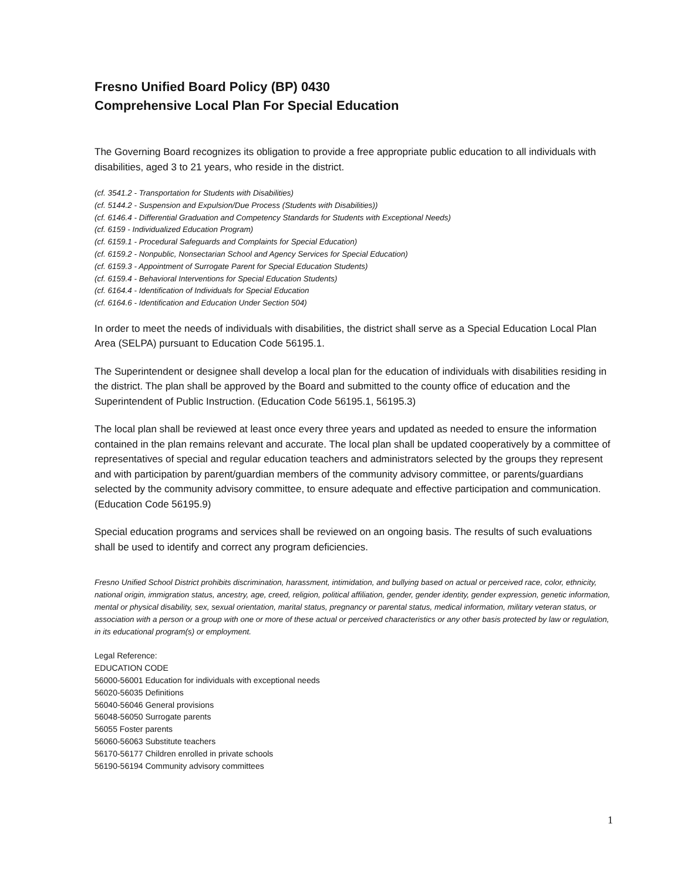Fresno Unified Board Policy (BP) 0430
Comprehensive Local Plan For Special Education
The Governing Board recognizes its obligation to provide a free appropriate public education to all individuals with disabilities, aged 3 to 21 years, who reside in the district.
(cf. 3541.2 - Transportation for Students with Disabilities)
(cf. 5144.2 - Suspension and Expulsion/Due Process (Students with Disabilities))
(cf. 6146.4 - Differential Graduation and Competency Standards for Students with Exceptional Needs)
(cf. 6159 - Individualized Education Program)
(cf. 6159.1 - Procedural Safeguards and Complaints for Special Education)
(cf. 6159.2 - Nonpublic, Nonsectarian School and Agency Services for Special Education)
(cf. 6159.3 - Appointment of Surrogate Parent for Special Education Students)
(cf. 6159.4 - Behavioral Interventions for Special Education Students)
(cf. 6164.4 - Identification of Individuals for Special Education
(cf. 6164.6 - Identification and Education Under Section 504)
In order to meet the needs of individuals with disabilities, the district shall serve as a Special Education Local Plan Area (SELPA) pursuant to Education Code 56195.1.
The Superintendent or designee shall develop a local plan for the education of individuals with disabilities residing in the district. The plan shall be approved by the Board and submitted to the county office of education and the Superintendent of Public Instruction. (Education Code 56195.1, 56195.3)
The local plan shall be reviewed at least once every three years and updated as needed to ensure the information contained in the plan remains relevant and accurate. The local plan shall be updated cooperatively by a committee of representatives of special and regular education teachers and administrators selected by the groups they represent and with participation by parent/guardian members of the community advisory committee, or parents/guardians selected by the community advisory committee, to ensure adequate and effective participation and communication. (Education Code 56195.9)
Special education programs and services shall be reviewed on an ongoing basis. The results of such evaluations shall be used to identify and correct any program deficiencies.
Fresno Unified School District prohibits discrimination, harassment, intimidation, and bullying based on actual or perceived race, color, ethnicity, national origin, immigration status, ancestry, age, creed, religion, political affiliation, gender, gender identity, gender expression, genetic information, mental or physical disability, sex, sexual orientation, marital status, pregnancy or parental status, medical information, military veteran status, or association with a person or a group with one or more of these actual or perceived characteristics or any other basis protected by law or regulation, in its educational program(s) or employment.
Legal Reference:
EDUCATION CODE
56000-56001 Education for individuals with exceptional needs
56020-56035 Definitions
56040-56046 General provisions
56048-56050 Surrogate parents
56055 Foster parents
56060-56063 Substitute teachers
56170-56177 Children enrolled in private schools
56190-56194 Community advisory committees
1